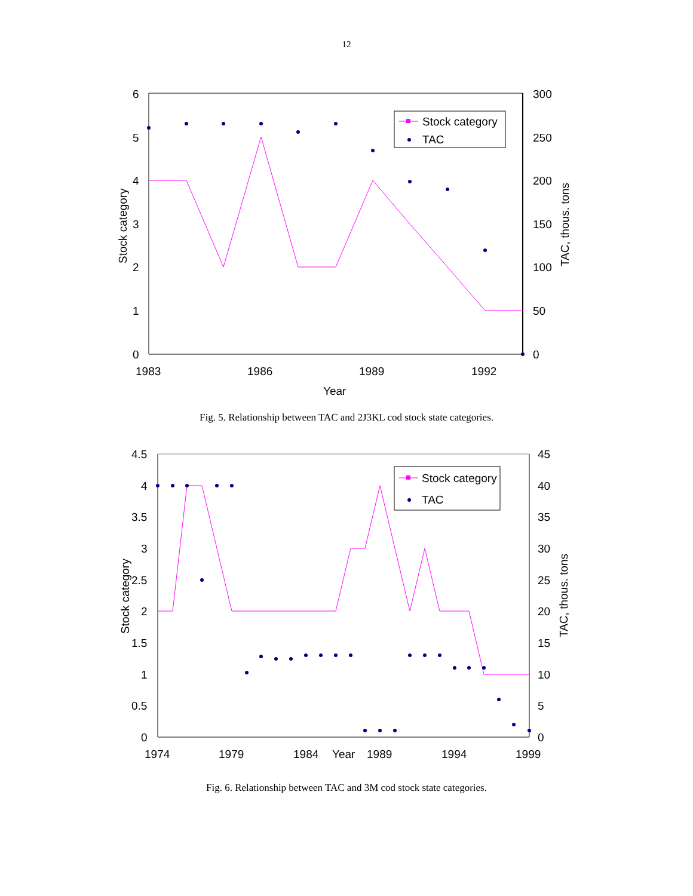12
6
5
4
3
2
1
0
300
250
200
150
100
50
0
1983
1986
1989
1992
Year
Stock category
TAC, thous. tons
Stock category
TAC
Fig. 5. Relationship between TAC and 2J3KL cod stock state categories.
4.5
4
3.5
3
2.5
2
1.5
1
0.5
0
45
40
35
30
25
20
15
10
5
0
1974
1979
1984
Year
1989
1994
1999
Stock category
TAC, thous. tons
Stock category
TAC
Fig. 6. Relationship between TAC and 3M cod stock state categories.